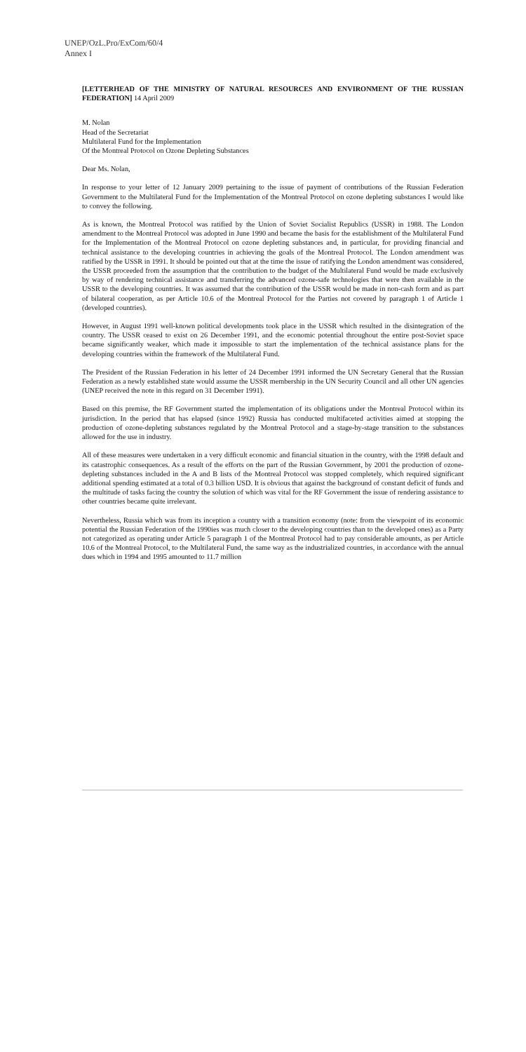UNEP/OzL.Pro/ExCom/60/4
Annex I
[LETTERHEAD OF THE MINISTRY OF NATURAL RESOURCES AND ENVIRONMENT OF THE RUSSIAN FEDERATION] 14 April 2009
M. Nolan
Head of the Secretariat
Multilateral Fund for the Implementation
Of the Montreal Protocol on Ozone Depleting Substances
Dear Ms. Nolan,
In response to your letter of 12 January 2009 pertaining to the issue of payment of contributions of the Russian Federation Government to the Multilateral Fund for the Implementation of the Montreal Protocol on ozone depleting substances I would like to convey the following.
As is known, the Montreal Protocol was ratified by the Union of Soviet Socialist Republics (USSR) in 1988. The London amendment to the Montreal Protocol was adopted in June 1990 and became the basis for the establishment of the Multilateral Fund for the Implementation of the Montreal Protocol on ozone depleting substances and, in particular, for providing financial and technical assistance to the developing countries in achieving the goals of the Montreal Protocol. The London amendment was ratified by the USSR in 1991. It should be pointed out that at the time the issue of ratifying the London amendment was considered, the USSR proceeded from the assumption that the contribution to the budget of the Multilateral Fund would be made exclusively by way of rendering technical assistance and transferring the advanced ozone-safe technologies that were then available in the USSR to the developing countries. It was assumed that the contribution of the USSR would be made in non-cash form and as part of bilateral cooperation, as per Article 10.6 of the Montreal Protocol for the Parties not covered by paragraph 1 of Article 1 (developed countries).
However, in August 1991 well-known political developments took place in the USSR which resulted in the disintegration of the country. The USSR ceased to exist on 26 December 1991, and the economic potential throughout the entire post-Soviet space became significantly weaker, which made it impossible to start the implementation of the technical assistance plans for the developing countries within the framework of the Multilateral Fund.
The President of the Russian Federation in his letter of 24 December 1991 informed the UN Secretary General that the Russian Federation as a newly established state would assume the USSR membership in the UN Security Council and all other UN agencies (UNEP received the note in this regard on 31 December 1991).
Based on this premise, the RF Government started the implementation of its obligations under the Montreal Protocol within its jurisdiction. In the period that has elapsed (since 1992) Russia has conducted multifaceted activities aimed at stopping the production of ozone-depleting substances regulated by the Montreal Protocol and a stage-by-stage transition to the substances allowed for the use in industry.
All of these measures were undertaken in a very difficult economic and financial situation in the country, with the 1998 default and its catastrophic consequences. As a result of the efforts on the part of the Russian Government, by 2001 the production of ozone-depleting substances included in the A and B lists of the Montreal Protocol was stopped completely, which required significant additional spending estimated at a total of 0.3 billion USD. It is obvious that against the background of constant deficit of funds and the multitude of tasks facing the country the solution of which was vital for the RF Government the issue of rendering assistance to other countries became quite irrelevant.
Nevertheless, Russia which was from its inception a country with a transition economy (note: from the viewpoint of its economic potential the Russian Federation of the 1990ies was much closer to the developing countries than to the developed ones) as a Party not categorized as operating under Article 5 paragraph 1 of the Montreal Protocol had to pay considerable amounts, as per Article 10.6 of the Montreal Protocol, to the Multilateral Fund, the same way as the industrialized countries, in accordance with the annual dues which in 1994 and 1995 amounted to 11.7 million